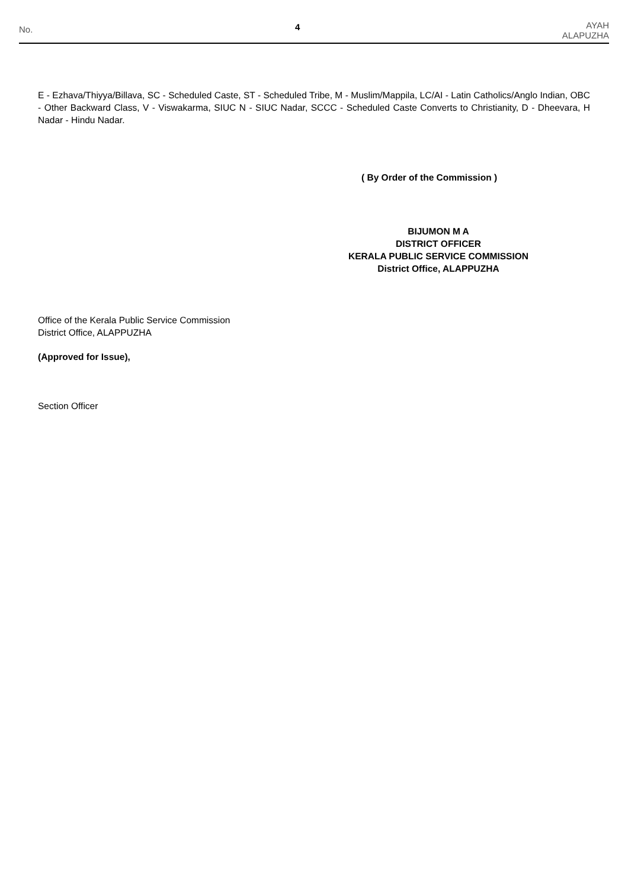No. 4 AYAH
ALAPUZHA
E - Ezhava/Thiyya/Billava, SC - Scheduled Caste, ST - Scheduled Tribe, M - Muslim/Mappila, LC/AI - Latin Catholics/Anglo Indian, OBC - Other Backward Class, V - Viswakarma, SIUC N - SIUC Nadar, SCCC - Scheduled Caste Converts to Christianity, D - Dheevara, H Nadar - Hindu Nadar.
( By Order of the Commission )
BIJUMON M A
DISTRICT OFFICER
KERALA PUBLIC SERVICE COMMISSION
District Office, ALAPPUZHA
Office of the Kerala Public Service Commission
District Office, ALAPPUZHA
(Approved for Issue),
Section Officer